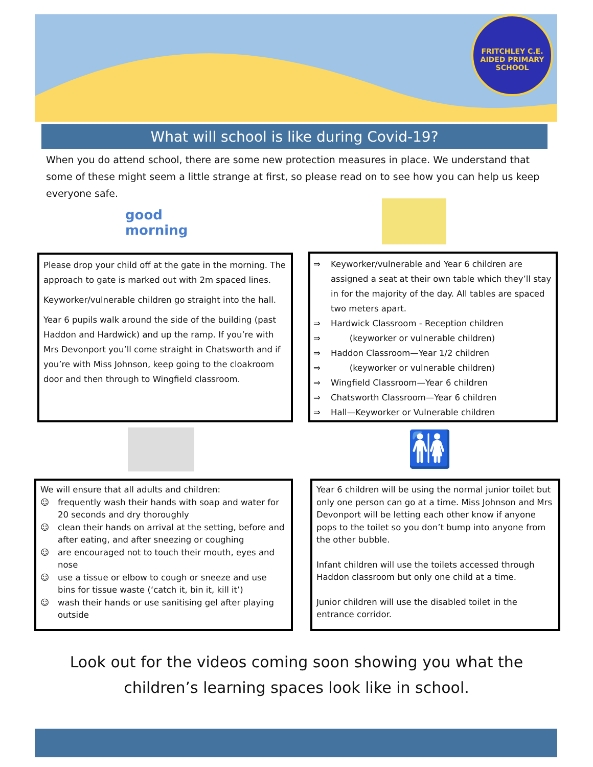FRITCHLEY C.E. AIDED PRIMARY SCHOOL
What will school is like during Covid-19?
When you do attend school, there are some new protection measures in place. We understand that some of these might seem a little strange at first, so please read on to see how you can help us keep everyone safe.
good morning
Please drop your child off at the gate in the morning. The approach to gate is marked out with 2m spaced lines.
Keyworker/vulnerable children go straight into the hall.
Year 6 pupils walk around the side of the building (past Haddon and Hardwick) and up the ramp. If you’re with Mrs Devonport you’ll come straight in Chatsworth and if you’re with Miss Johnson, keep going to the cloakroom door and then through to Wingfield classroom.
⇒ Keyworker/vulnerable and Year 6 children are assigned a seat at their own table which they’ll stay in for the majority of the day. All tables are spaced two meters apart.
⇒ Hardwick Classroom - Reception children
⇒ (keyworker or vulnerable children)
⇒ Haddon Classroom—Year 1/2 children
⇒ (keyworker or vulnerable children)
⇒ Wingfield Classroom—Year 6 children
⇒ Chatsworth Classroom—Year 6 children
⇒ Hall—Keyworker or Vulnerable children
🚻
We will ensure that all adults and children:
☺ frequently wash their hands with soap and water for 20 seconds and dry thoroughly
☺ clean their hands on arrival at the setting, before and after eating, and after sneezing or coughing
☺ are encouraged not to touch their mouth, eyes and nose
☺ use a tissue or elbow to cough or sneeze and use bins for tissue waste (‘catch it, bin it, kill it’)
☺ wash their hands or use sanitising gel after playing outside
Year 6 children will be using the normal junior toilet but only one person can go at a time. Miss Johnson and Mrs Devonport will be letting each other know if anyone pops to the toilet so you don’t bump into anyone from the other bubble.
Infant children will use the toilets accessed through Haddon classroom but only one child at a time.
Junior children will use the disabled toilet in the entrance corridor.
Look out for the videos coming soon showing you what the children’s learning spaces look like in school.